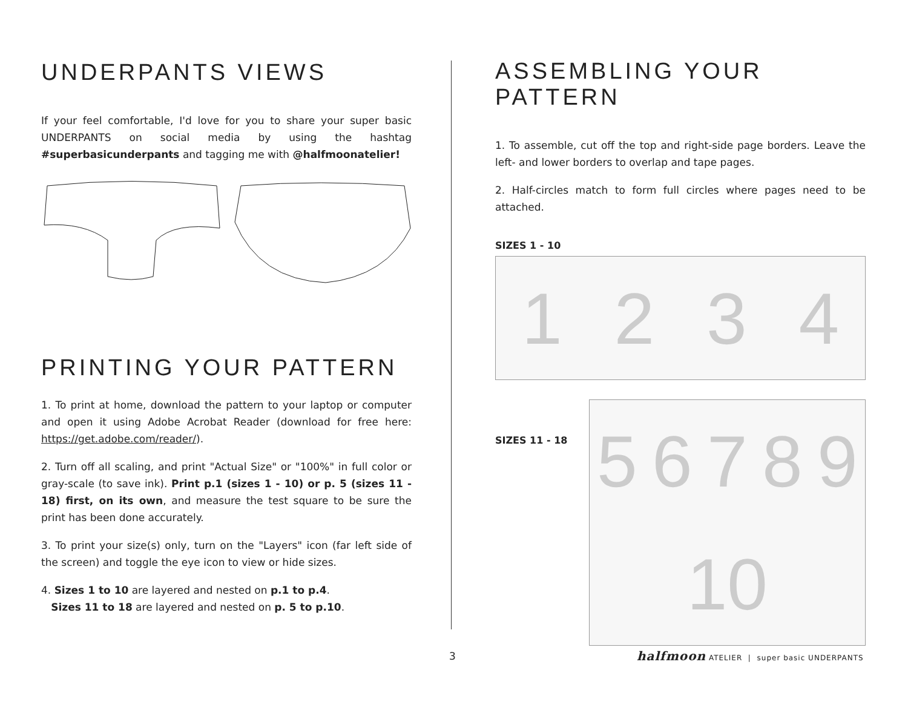UNDERPANTS VIEWS
If your feel comfortable, I'd love for you to share your super basic UNDERPANTS on social media by using the hashtag #superbasicunderpants and tagging me with @halfmoonatelier!
PRINTING YOUR PATTERN
1. To print at home, download the pattern to your laptop or computer and open it using Adobe Acrobat Reader (download for free here: https://get.adobe.com/reader/).
2. Turn off all scaling, and print "Actual Size" or "100%" in full color or gray-scale (to save ink). Print p.1 (sizes 1 - 10) or p. 5 (sizes 11 - 18) first, on its own, and measure the test square to be sure the print has been done accurately.
3. To print your size(s) only, turn on the "Layers" icon (far left side of the screen) and toggle the eye icon to view or hide sizes.
4. Sizes 1 to 10 are layered and nested on p.1 to p.4.
Sizes 11 to 18 are layered and nested on p. 5 to p.10.
ASSEMBLING YOUR PATTERN
1. To assemble, cut off the top and right-side page borders. Leave the left- and lower borders to overlap and tape pages.
2. Half-circles match to form full circles where pages need to be attached.
SIZES 1 - 10
1 2 3 4
SIZES 11 - 18
5 6 7 8 9 10
3
halfmoon ATELIER | super basic UNDERPANTS